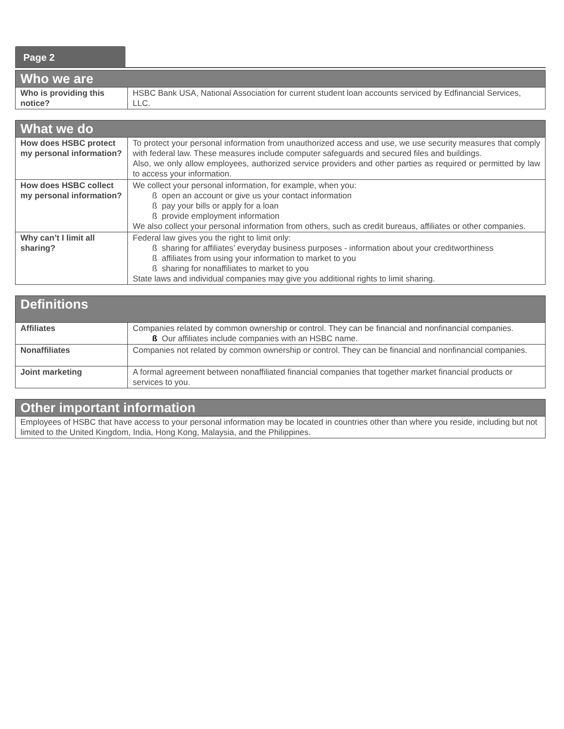Page 2
| Who we are | |
| --- | --- |
| Who is providing this notice? | HSBC Bank USA, National Association for current student loan accounts serviced by Edfinancial Services, LLC. |
| What we do | |
| --- | --- |
| How does HSBC protect my personal information? | To protect your personal information from unauthorized access and use, we use security measures that comply with federal law. These measures include computer safeguards and secured files and buildings. Also, we only allow employees, authorized service providers and other parties as required or permitted by law to access your information. |
| How does HSBC collect my personal information? | We collect your personal information, for example, when you: ß open an account or give us your contact information ß pay your bills or apply for a loan ß provide employment information We also collect your personal information from others, such as credit bureaus, affiliates or other companies. |
| Why can’t I limit all sharing? | Federal law gives you the right to limit only: ß sharing for affiliates’ everyday business purposes - information about your creditworthiness ß affiliates from using your information to market to you ß sharing for nonaffiliates to market to you State laws and individual companies may give you additional rights to limit sharing. |
| Definitions | |
| --- | --- |
| Affiliates | Companies related by common ownership or control. They can be financial and nonfinancial companies. ß Our affiliates include companies with an HSBC name. |
| Nonaffiliates | Companies not related by common ownership or control. They can be financial and nonfinancial companies. |
| Joint marketing | A formal agreement between nonaffiliated financial companies that together market financial products or services to you. |
| Other important information |
| --- |
| Employees of HSBC that have access to your personal information may be located in countries other than where you reside, including but not limited to the United Kingdom, India, Hong Kong, Malaysia, and the Philippines. |